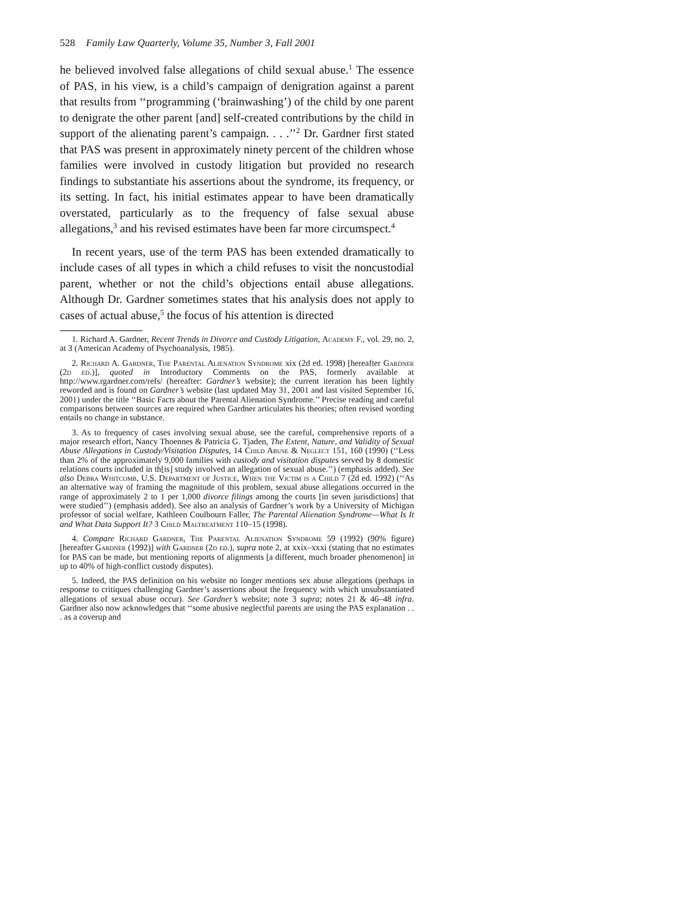528 Family Law Quarterly, Volume 35, Number 3, Fall 2001
he believed involved false allegations of child sexual abuse.<sup>1</sup> The essence of PAS, in his view, is a child’s campaign of denigration against a parent that results from ‘‘programming (‘brainwashing’) of the child by one parent to denigrate the other parent [and] self-created contributions by the child in support of the alienating parent’s campaign. . . .’’<sup>2</sup> Dr. Gardner first stated that PAS was present in approximately ninety percent of the children whose families were involved in custody litigation but provided no research findings to substantiate his assertions about the syndrome, its frequency, or its setting. In fact, his initial estimates appear to have been dramatically overstated, particularly as to the frequency of false sexual abuse allegations,<sup>3</sup> and his revised estimates have been far more circumspect.<sup>4</sup>
In recent years, use of the term PAS has been extended dramatically to include cases of all types in which a child refuses to visit the noncustodial parent, whether or not the child’s objections entail abuse allegations. Although Dr. Gardner sometimes states that his analysis does not apply to cases of actual abuse,<sup>5</sup> the focus of his attention is directed
1. Richard A. Gardner, Recent Trends in Divorce and Custody Litigation, Academy F., vol. 29, no. 2, at 3 (American Academy of Psychoanalysis, 1985).
2. Richard A. Gardner, The Parental Alienation Syndrome xix (2d ed. 1998) [hereafter Gardner (2d ed.)], quoted in Introductory Comments on the PAS, formerly available at http://www.rgardner.com/refs/ (hereafter: Gardner’s website); the current iteration has been lightly reworded and is found on Gardner’s website (last updated May 31, 2001 and last visited September 16, 2001) under the title ‘‘Basic Facts about the Parental Alienation Syndrome.’’ Precise reading and careful comparisons between sources are required when Gardner articulates his theories; often revised wording entails no change in substance.
3. As to frequency of cases involving sexual abuse, see the careful, comprehensive reports of a major research effort, Nancy Thoennes & Patricia G. Tjaden, The Extent, Nature, and Validity of Sexual Abuse Allegations in Custody/Visitation Disputes, 14 Child Abuse & Neglect 151, 160 (1990) (‘‘Less than 2% of the approximately 9,000 families with custody and visitation disputes served by 8 domestic relations courts included in th[is] study involved an allegation of sexual abuse.’’) (emphasis added). See also Debra Whitcomb, U.S. Department of Justice, When the Victim is a Child 7 (2d ed. 1992) (‘‘As an alternative way of framing the magnitude of this problem, sexual abuse allegations occurred in the range of approximately 2 to 1 per 1,000 divorce filings among the courts [in seven jurisdictions] that were studied’’) (emphasis added). See also an analysis of Gardner’s work by a University of Michigan professor of social welfare, Kathleen Coulbourn Faller, The Parental Alienation Syndrome—What Is It and What Data Support It? 3 Child Maltreatment 110–15 (1998).
4. Compare Richard Gardner, The Parental Alienation Syndrome 59 (1992) (90% figure) [hereafter Gardner (1992)] with Gardner (2d ed.), supra note 2, at xxix–xxxi (stating that no estimates for PAS can be made, but mentioning reports of alignments [a different, much broader phenomenon] in up to 40% of high-conflict custody disputes).
5. Indeed, the PAS definition on his website no longer mentions sex abuse allegations (perhaps in response to critiques challenging Gardner’s assertions about the frequency with which unsubstantiated allegations of sexual abuse occur). See Gardner’s website; note 3 supra; notes 21 & 46–48 infra. Gardner also now acknowledges that ‘‘some abusive neglectful parents are using the PAS explanation . . . as a coverup and